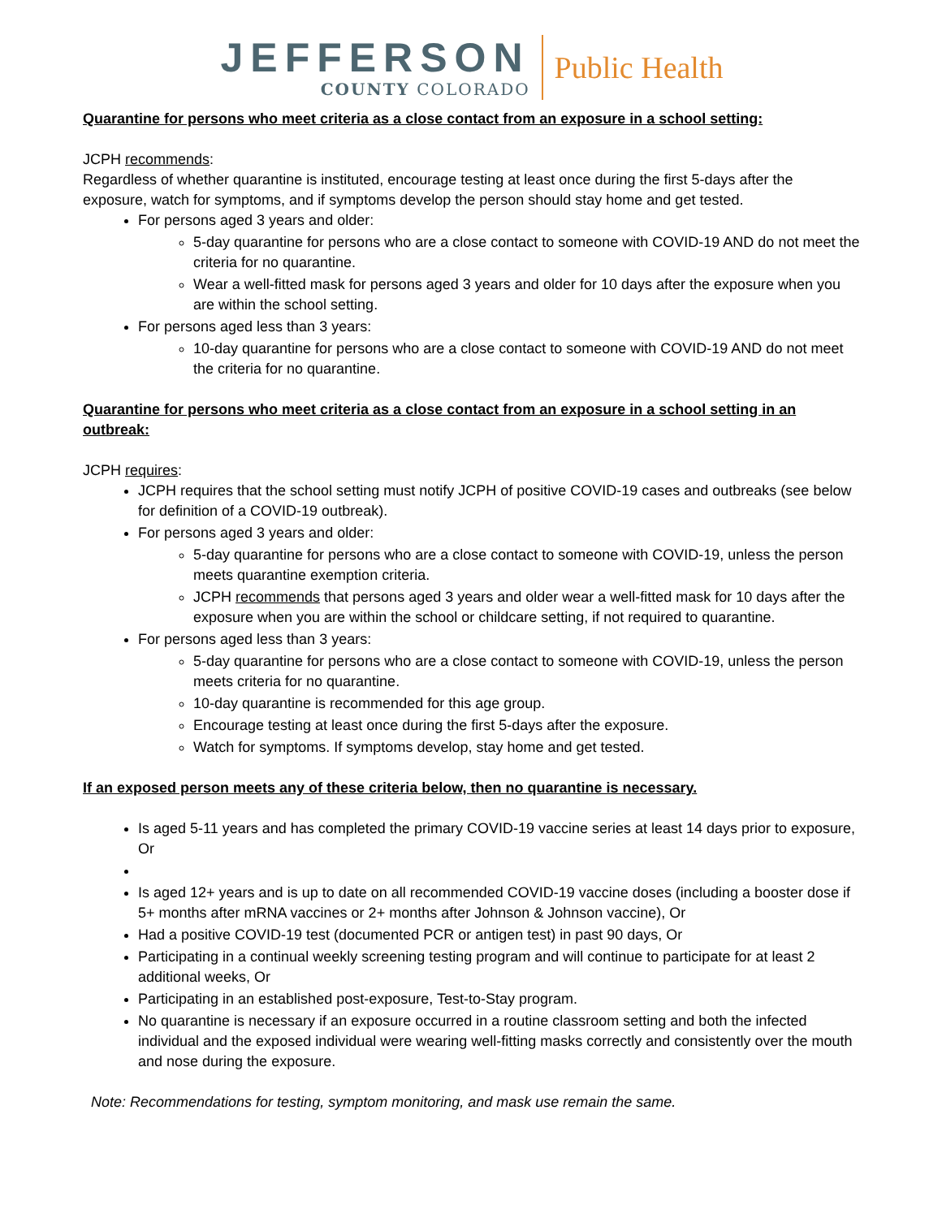JEFFERSON
COUNTY COLORADO
Public Health
Quarantine for persons who meet criteria as a close contact from an exposure in a school setting:
JCPH recommends:
Regardless of whether quarantine is instituted, encourage testing at least once during the first 5-days after the exposure, watch for symptoms, and if symptoms develop the person should stay home and get tested.
For persons aged 3 years and older:
5-day quarantine for persons who are a close contact to someone with COVID-19 AND do not meet the criteria for no quarantine.
Wear a well-fitted mask for persons aged 3 years and older for 10 days after the exposure when you are within the school setting.
For persons aged less than 3 years:
10-day quarantine for persons who are a close contact to someone with COVID-19 AND do not meet the criteria for no quarantine.
Quarantine for persons who meet criteria as a close contact from an exposure in a school setting in an outbreak:
JCPH requires:
JCPH requires that the school setting must notify JCPH of positive COVID-19 cases and outbreaks (see below for definition of a COVID-19 outbreak).
For persons aged 3 years and older:
5-day quarantine for persons who are a close contact to someone with COVID-19, unless the person meets quarantine exemption criteria.
JCPH recommends that persons aged 3 years and older wear a well-fitted mask for 10 days after the exposure when you are within the school or childcare setting, if not required to quarantine.
For persons aged less than 3 years:
5-day quarantine for persons who are a close contact to someone with COVID-19, unless the person meets criteria for no quarantine.
10-day quarantine is recommended for this age group.
Encourage testing at least once during the first 5-days after the exposure.
Watch for symptoms. If symptoms develop, stay home and get tested.
If an exposed person meets any of these criteria below, then no quarantine is necessary.
Is aged 5-11 years and has completed the primary COVID-19 vaccine series at least 14 days prior to exposure, Or
Is aged 12+ years and is up to date on all recommended COVID-19 vaccine doses (including a booster dose if 5+ months after mRNA vaccines or 2+ months after Johnson & Johnson vaccine), Or
Had a positive COVID-19 test (documented PCR or antigen test) in past 90 days, Or
Participating in a continual weekly screening testing program and will continue to participate for at least 2 additional weeks, Or
Participating in an established post-exposure, Test-to-Stay program.
No quarantine is necessary if an exposure occurred in a routine classroom setting and both the infected individual and the exposed individual were wearing well-fitting masks correctly and consistently over the mouth and nose during the exposure.
Note: Recommendations for testing, symptom monitoring, and mask use remain the same.